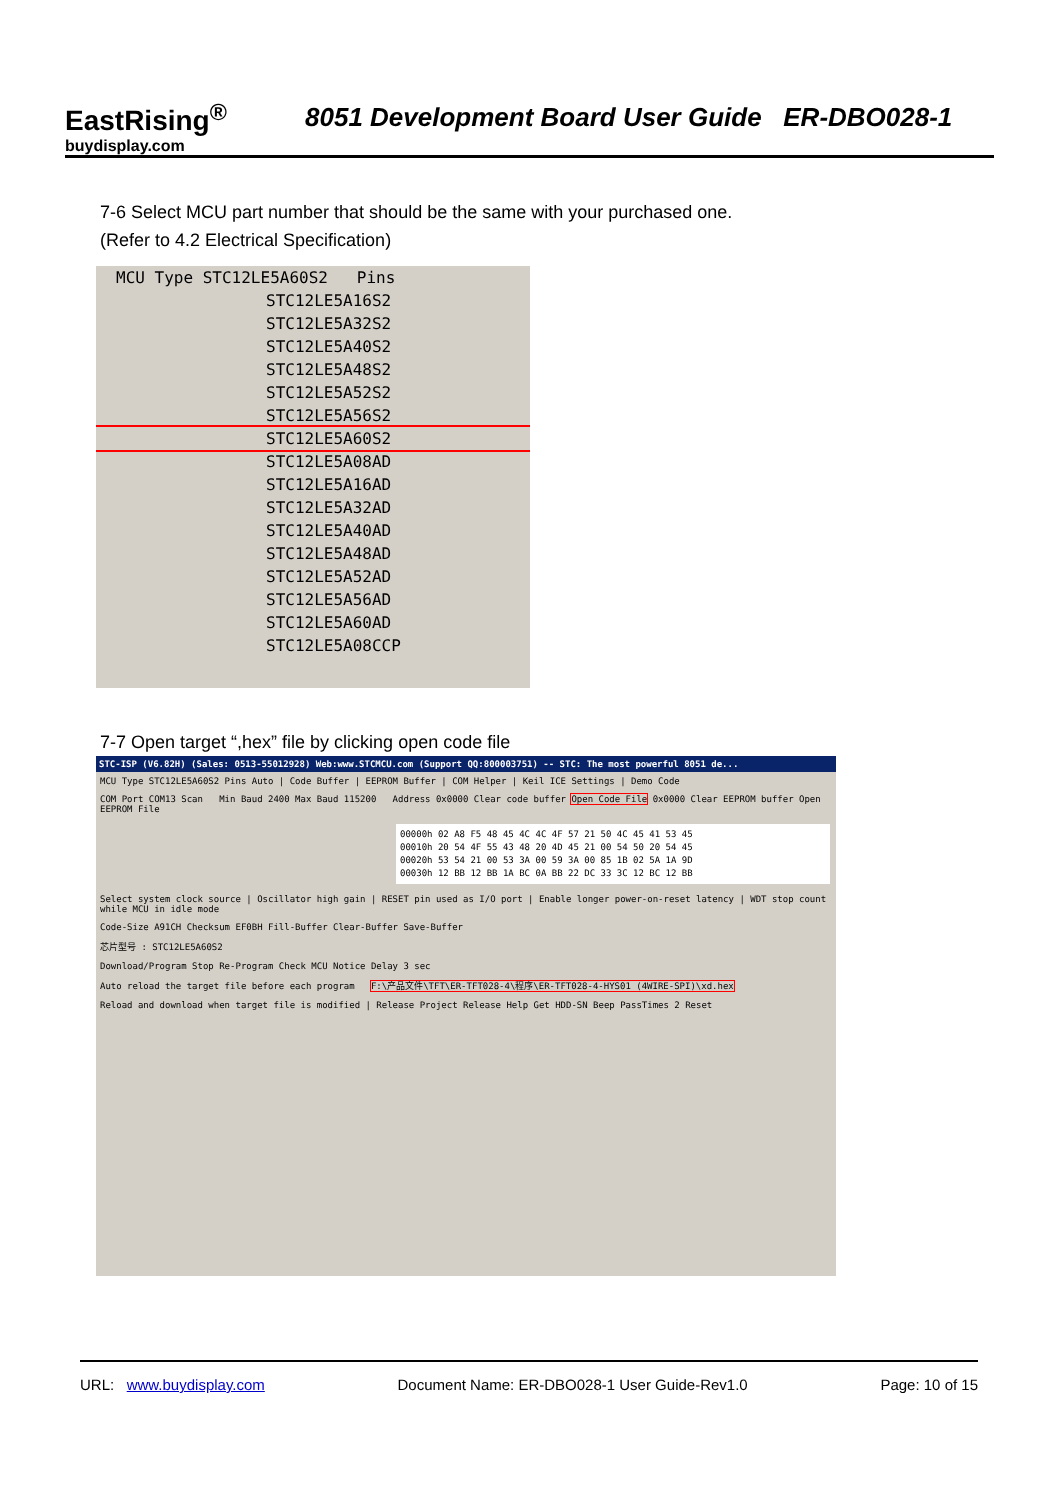EastRising<sup>®</sup>
buydisplay.com
8051 Development Board User Guide ER-DBO028-1
7-6 Select MCU part number that should be the same with your purchased one.
(Refer to 4.2 Electrical Specification)
MCU Type STC12LE5A60S2 Pins
STC12LE5A16S2
STC12LE5A32S2
STC12LE5A40S2
STC12LE5A48S2
STC12LE5A52S2
STC12LE5A56S2
STC12LE5A60S2
STC12LE5A08AD
STC12LE5A16AD
STC12LE5A32AD
STC12LE5A40AD
STC12LE5A48AD
STC12LE5A52AD
STC12LE5A56AD
STC12LE5A60AD
STC12LE5A08CCP
7-7 Open target “,hex” file by clicking open code file
STC-ISP (V6.82H) (Sales: 0513-55012928) Web:www.STCMCU.com (Support QQ:800003751) -- STC: The most powerful 8051 de...
MCU Type STC12LE5A60S2 Pins Auto | Code Buffer | EEPROM Buffer | COM Helper | Keil ICE Settings | Demo Code
COM Port COM13 Scan Min Baud 2400 Max Baud 115200 Address 0x0000 Clear code buffer Open Code File 0x0000 Clear EEPROM buffer Open EEPROM File
00000h 02 A8 F5 48 45 4C 4C 4F 57 21 50 4C 45 41 53 45
00010h 20 54 4F 55 43 48 20 4D 45 21 00 54 50 20 54 45
00020h 53 54 21 00 53 3A 00 59 3A 00 85 1B 02 5A 1A 9D
00030h 12 BB 12 BB 1A BC 0A BB 22 DC 33 3C 12 BC 12 BB
Select system clock source | Oscillator high gain | RESET pin used as I/O port | Enable longer power-on-reset latency | WDT stop count while MCU in idle mode
Code-Size A91CH Checksum EF0BH Fill-Buffer Clear-Buffer Save-Buffer
芯片型号 : STC12LE5A60S2
Download/Program Stop Re-Program Check MCU Notice Delay 3 sec
Auto reload the target file before each program F:\产品文件\TFT\ER-TFT028-4\程序\ER-TFT028-4-HYS01 (4WIRE-SPI)\xd.hex
Reload and download when target file is modified | Release Project Release Help Get HDD-SN Beep PassTimes 2 Reset
URL: www.buydisplay.com Document Name: ER-DBO028-1 User Guide-Rev1.0 Page: 10 of 15